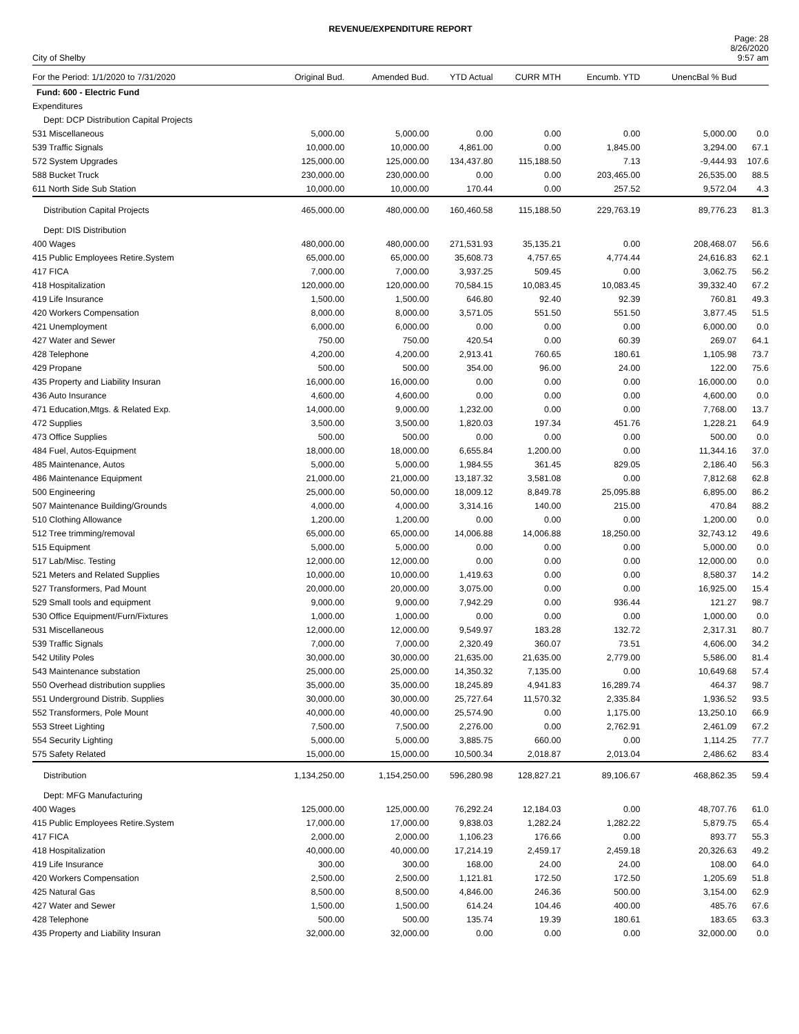REVENUE/EXPENDITURE REPORT
City of Shelby
Page: 28
8/26/2020
9:57 am
| For the Period: 1/1/2020 to 7/31/2020 | Original Bud. | Amended Bud. | YTD Actual | CURR MTH | Encumb. YTD | UnencBal % Bud | |
| --- | --- | --- | --- | --- | --- | --- | --- |
| Fund: 600 - Electric Fund | | | | | | | |
| Expenditures | | | | | | | |
| Dept: DCP Distribution Capital Projects | | | | | | | |
| 531 Miscellaneous | 5,000.00 | 5,000.00 | 0.00 | 0.00 | 0.00 | 5,000.00 | 0.0 |
| 539 Traffic Signals | 10,000.00 | 10,000.00 | 4,861.00 | 0.00 | 1,845.00 | 3,294.00 | 67.1 |
| 572 System Upgrades | 125,000.00 | 125,000.00 | 134,437.80 | 115,188.50 | 7.13 | -9,444.93 | 107.6 |
| 588 Bucket Truck | 230,000.00 | 230,000.00 | 0.00 | 0.00 | 203,465.00 | 26,535.00 | 88.5 |
| 611 North Side Sub Station | 10,000.00 | 10,000.00 | 170.44 | 0.00 | 257.52 | 9,572.04 | 4.3 |
| Distribution Capital Projects | 465,000.00 | 480,000.00 | 160,460.58 | 115,188.50 | 229,763.19 | 89,776.23 | 81.3 |
| Dept: DIS Distribution | | | | | | | |
| 400 Wages | 480,000.00 | 480,000.00 | 271,531.93 | 35,135.21 | 0.00 | 208,468.07 | 56.6 |
| 415 Public Employees Retire.System | 65,000.00 | 65,000.00 | 35,608.73 | 4,757.65 | 4,774.44 | 24,616.83 | 62.1 |
| 417 FICA | 7,000.00 | 7,000.00 | 3,937.25 | 509.45 | 0.00 | 3,062.75 | 56.2 |
| 418 Hospitalization | 120,000.00 | 120,000.00 | 70,584.15 | 10,083.45 | 10,083.45 | 39,332.40 | 67.2 |
| 419 Life Insurance | 1,500.00 | 1,500.00 | 646.80 | 92.40 | 92.39 | 760.81 | 49.3 |
| 420 Workers Compensation | 8,000.00 | 8,000.00 | 3,571.05 | 551.50 | 551.50 | 3,877.45 | 51.5 |
| 421 Unemployment | 6,000.00 | 6,000.00 | 0.00 | 0.00 | 0.00 | 6,000.00 | 0.0 |
| 427 Water and Sewer | 750.00 | 750.00 | 420.54 | 0.00 | 60.39 | 269.07 | 64.1 |
| 428 Telephone | 4,200.00 | 4,200.00 | 2,913.41 | 760.65 | 180.61 | 1,105.98 | 73.7 |
| 429 Propane | 500.00 | 500.00 | 354.00 | 96.00 | 24.00 | 122.00 | 75.6 |
| 435 Property and Liability Insuran | 16,000.00 | 16,000.00 | 0.00 | 0.00 | 0.00 | 16,000.00 | 0.0 |
| 436 Auto Insurance | 4,600.00 | 4,600.00 | 0.00 | 0.00 | 0.00 | 4,600.00 | 0.0 |
| 471 Education,Mtgs. & Related Exp. | 14,000.00 | 9,000.00 | 1,232.00 | 0.00 | 0.00 | 7,768.00 | 13.7 |
| 472 Supplies | 3,500.00 | 3,500.00 | 1,820.03 | 197.34 | 451.76 | 1,228.21 | 64.9 |
| 473 Office Supplies | 500.00 | 500.00 | 0.00 | 0.00 | 0.00 | 500.00 | 0.0 |
| 484 Fuel, Autos-Equipment | 18,000.00 | 18,000.00 | 6,655.84 | 1,200.00 | 0.00 | 11,344.16 | 37.0 |
| 485 Maintenance, Autos | 5,000.00 | 5,000.00 | 1,984.55 | 361.45 | 829.05 | 2,186.40 | 56.3 |
| 486 Maintenance Equipment | 21,000.00 | 21,000.00 | 13,187.32 | 3,581.08 | 0.00 | 7,812.68 | 62.8 |
| 500 Engineering | 25,000.00 | 50,000.00 | 18,009.12 | 8,849.78 | 25,095.88 | 6,895.00 | 86.2 |
| 507 Maintenance Building/Grounds | 4,000.00 | 4,000.00 | 3,314.16 | 140.00 | 215.00 | 470.84 | 88.2 |
| 510 Clothing Allowance | 1,200.00 | 1,200.00 | 0.00 | 0.00 | 0.00 | 1,200.00 | 0.0 |
| 512 Tree trimming/removal | 65,000.00 | 65,000.00 | 14,006.88 | 14,006.88 | 18,250.00 | 32,743.12 | 49.6 |
| 515 Equipment | 5,000.00 | 5,000.00 | 0.00 | 0.00 | 0.00 | 5,000.00 | 0.0 |
| 517 Lab/Misc. Testing | 12,000.00 | 12,000.00 | 0.00 | 0.00 | 0.00 | 12,000.00 | 0.0 |
| 521 Meters and Related Supplies | 10,000.00 | 10,000.00 | 1,419.63 | 0.00 | 0.00 | 8,580.37 | 14.2 |
| 527 Transformers, Pad Mount | 20,000.00 | 20,000.00 | 3,075.00 | 0.00 | 0.00 | 16,925.00 | 15.4 |
| 529 Small tools and equipment | 9,000.00 | 9,000.00 | 7,942.29 | 0.00 | 936.44 | 121.27 | 98.7 |
| 530 Office Equipment/Furn/Fixtures | 1,000.00 | 1,000.00 | 0.00 | 0.00 | 0.00 | 1,000.00 | 0.0 |
| 531 Miscellaneous | 12,000.00 | 12,000.00 | 9,549.97 | 183.28 | 132.72 | 2,317.31 | 80.7 |
| 539 Traffic Signals | 7,000.00 | 7,000.00 | 2,320.49 | 360.07 | 73.51 | 4,606.00 | 34.2 |
| 542 Utility Poles | 30,000.00 | 30,000.00 | 21,635.00 | 21,635.00 | 2,779.00 | 5,586.00 | 81.4 |
| 543 Maintenance substation | 25,000.00 | 25,000.00 | 14,350.32 | 7,135.00 | 0.00 | 10,649.68 | 57.4 |
| 550 Overhead distribution supplies | 35,000.00 | 35,000.00 | 18,245.89 | 4,941.83 | 16,289.74 | 464.37 | 98.7 |
| 551 Underground Distrib. Supplies | 30,000.00 | 30,000.00 | 25,727.64 | 11,570.32 | 2,335.84 | 1,936.52 | 93.5 |
| 552 Transformers, Pole Mount | 40,000.00 | 40,000.00 | 25,574.90 | 0.00 | 1,175.00 | 13,250.10 | 66.9 |
| 553 Street Lighting | 7,500.00 | 7,500.00 | 2,276.00 | 0.00 | 2,762.91 | 2,461.09 | 67.2 |
| 554 Security Lighting | 5,000.00 | 5,000.00 | 3,885.75 | 660.00 | 0.00 | 1,114.25 | 77.7 |
| 575 Safety Related | 15,000.00 | 15,000.00 | 10,500.34 | 2,018.87 | 2,013.04 | 2,486.62 | 83.4 |
| Distribution | 1,134,250.00 | 1,154,250.00 | 596,280.98 | 128,827.21 | 89,106.67 | 468,862.35 | 59.4 |
| Dept: MFG Manufacturing | | | | | | | |
| 400 Wages | 125,000.00 | 125,000.00 | 76,292.24 | 12,184.03 | 0.00 | 48,707.76 | 61.0 |
| 415 Public Employees Retire.System | 17,000.00 | 17,000.00 | 9,838.03 | 1,282.24 | 1,282.22 | 5,879.75 | 65.4 |
| 417 FICA | 2,000.00 | 2,000.00 | 1,106.23 | 176.66 | 0.00 | 893.77 | 55.3 |
| 418 Hospitalization | 40,000.00 | 40,000.00 | 17,214.19 | 2,459.17 | 2,459.18 | 20,326.63 | 49.2 |
| 419 Life Insurance | 300.00 | 300.00 | 168.00 | 24.00 | 24.00 | 108.00 | 64.0 |
| 420 Workers Compensation | 2,500.00 | 2,500.00 | 1,121.81 | 172.50 | 172.50 | 1,205.69 | 51.8 |
| 425 Natural Gas | 8,500.00 | 8,500.00 | 4,846.00 | 246.36 | 500.00 | 3,154.00 | 62.9 |
| 427 Water and Sewer | 1,500.00 | 1,500.00 | 614.24 | 104.46 | 400.00 | 485.76 | 67.6 |
| 428 Telephone | 500.00 | 500.00 | 135.74 | 19.39 | 180.61 | 183.65 | 63.3 |
| 435 Property and Liability Insuran | 32,000.00 | 32,000.00 | 0.00 | 0.00 | 0.00 | 32,000.00 | 0.0 |